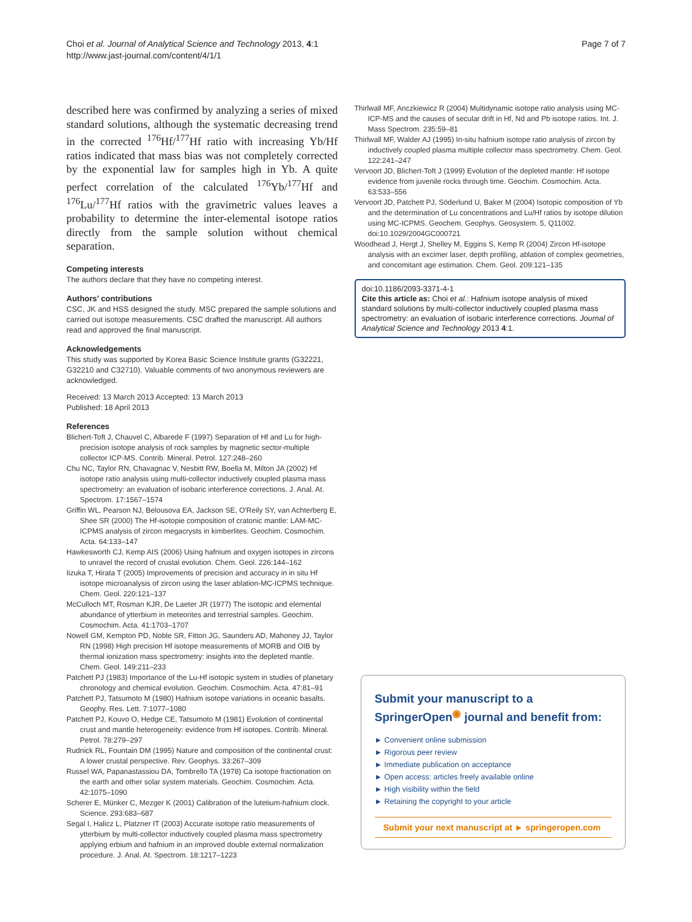Choi et al. Journal of Analytical Science and Technology 2013, 4:1
http://www.jast-journal.com/content/4/1/1
Page 7 of 7
described here was confirmed by analyzing a series of mixed standard solutions, although the systematic decreasing trend in the corrected <sup>176</sup>Hf/<sup>177</sup>Hf ratio with increasing Yb/Hf ratios indicated that mass bias was not completely corrected by the exponential law for samples high in Yb. A quite perfect correlation of the calculated <sup>176</sup>Yb/<sup>177</sup>Hf and <sup>176</sup>Lu/<sup>177</sup>Hf ratios with the gravimetric values leaves a probability to determine the inter-elemental isotope ratios directly from the sample solution without chemical separation.
Competing interests
The authors declare that they have no competing interest.
Authors’ contributions
CSC, JK and HSS designed the study. MSC prepared the sample solutions and carried out isotope measurements. CSC drafted the manuscript. All authors read and approved the final manuscript.
Acknowledgements
This study was supported by Korea Basic Science Institute grants (G32221, G32210 and C32710). Valuable comments of two anonymous reviewers are acknowledged.
Received: 13 March 2013 Accepted: 13 March 2013
Published: 18 April 2013
References
Blichert-Toft J, Chauvel C, Albarede F (1997) Separation of Hf and Lu for high-precision isotope analysis of rock samples by magnetic sector-multiple collector ICP-MS. Contrib. Mineral. Petrol. 127:248–260
Chu NC, Taylor RN, Chavagnac V, Nesbitt RW, Boella M, Milton JA (2002) Hf isotope ratio analysis using multi-collector inductively coupled plasma mass spectrometry: an evaluation of isobaric interference corrections. J. Anal. At. Spectrom. 17:1567–1574
Griffin WL, Pearson NJ, Belousova EA, Jackson SE, O'Reily SY, van Achterberg E, Shee SR (2000) The Hf-isotopie composition of cratonic mantle: LAM-MC-ICPMS analysis of zircon megacrysts in kimberlites. Geochim. Cosmochim. Acta. 64:133–147
Hawkesworth CJ, Kemp AIS (2006) Using hafnium and oxygen isotopes in zircons to unravel the record of crustal evolution. Chem. Geol. 226:144–162
Iizuka T, Hirata T (2005) Improvements of precision and accuracy in in situ Hf isotope microanalysis of zircon using the laser ablation-MC-ICPMS technique. Chem. Geol. 220:121–137
McCulloch MT, Rosman KJR, De Laeter JR (1977) The isotopic and elemental abundance of ytterbium in meteorites and terrestrial samples. Geochim. Cosmochim. Acta. 41:1703–1707
Nowell GM, Kempton PD, Noble SR, Fitton JG, Saunders AD, Mahoney JJ, Taylor RN (1998) High precision Hf isotope measurements of MORB and OIB by thermal ionization mass spectrometry: insights into the depleted mantle. Chem. Geol. 149:211–233
Patchett PJ (1983) Importance of the Lu-Hf isotopic system in studies of planetary chronology and chemical evolution. Geochim. Cosmochim. Acta. 47:81–91
Patchett PJ, Tatsumoto M (1980) Hafnium isotope variations in oceanic basalts. Geophy. Res. Lett. 7:1077–1080
Patchett PJ, Kouvo O, Hedge CE, Tatsumoto M (1981) Evolution of continental crust and mantle heterogeneity: evidence from Hf isotopes. Contrib. Mineral. Petrol. 78:279–297
Rudnick RL, Fountain DM (1995) Nature and composition of the continental crust: A lower crustal perspective. Rev. Geophys. 33:267–309
Russel WA, Papanastassiou DA, Tombrello TA (1978) Ca isotope fractionation on the earth and other solar system materials. Geochim. Cosmochim. Acta. 42:1075–1090
Scherer E, Münker C, Mezger K (2001) Calibration of the lutetium-hafnium clock. Science. 293:683–687
Segal I, Halicz L, Platzner IT (2003) Accurate isotope ratio measurements of ytterbium by multi-collector inductively coupled plasma mass spectrometry applying erbium and hafnium in an improved double external normalization procedure. J. Anal. At. Spectrom. 18:1217–1223
Thirlwall MF, Anczkiewicz R (2004) Multidynamic isotope ratio analysis using MC-ICP-MS and the causes of secular drift in Hf, Nd and Pb isotope ratios. Int. J. Mass Spectrom. 235:59–81
Thirlwall MF, Walder AJ (1995) In-situ hafnium isotope ratio analysis of zircon by inductively coupled plasma multiple collector mass spectrometry. Chem. Geol. 122:241–247
Vervoort JD, Blichert-Toft J (1999) Evolution of the depleted mantle: Hf isotope evidence from juvenile rocks through time. Geochim. Cosmochim. Acta. 63:533–556
Vervoort JD, Patchett PJ, Söderlund U, Baker M (2004) Isotopic composition of Yb and the determination of Lu concentrations and Lu/Hf ratios by isotope dilution using MC-ICPMS. Geochem. Geophys. Geosystem. 5, Q11002. doi:10.1029/2004GC000721
Woodhead J, Hergt J, Shelley M, Eggins S, Kemp R (2004) Zircon Hf-isotope analysis with an excimer laser, depth profiling, ablation of complex geometries, and concomitant age estimation. Chem. Geol. 209:121–135
doi:10.1186/2093-3371-4-1
Cite this article as: Choi et al.: Hafnium isotope analysis of mixed standard solutions by multi-collector inductively coupled plasma mass spectrometry: an evaluation of isobaric interference corrections. Journal of Analytical Science and Technology 2013 4:1.
Submit your manuscript to a SpringerOpen<sup>◉</sup> journal and benefit from:
► Convenient online submission
► Rigorous peer review
► Immediate publication on acceptance
► Open access: articles freely available online
► High visibility within the field
► Retaining the copyright to your article
Submit your next manuscript at ► springeropen.com